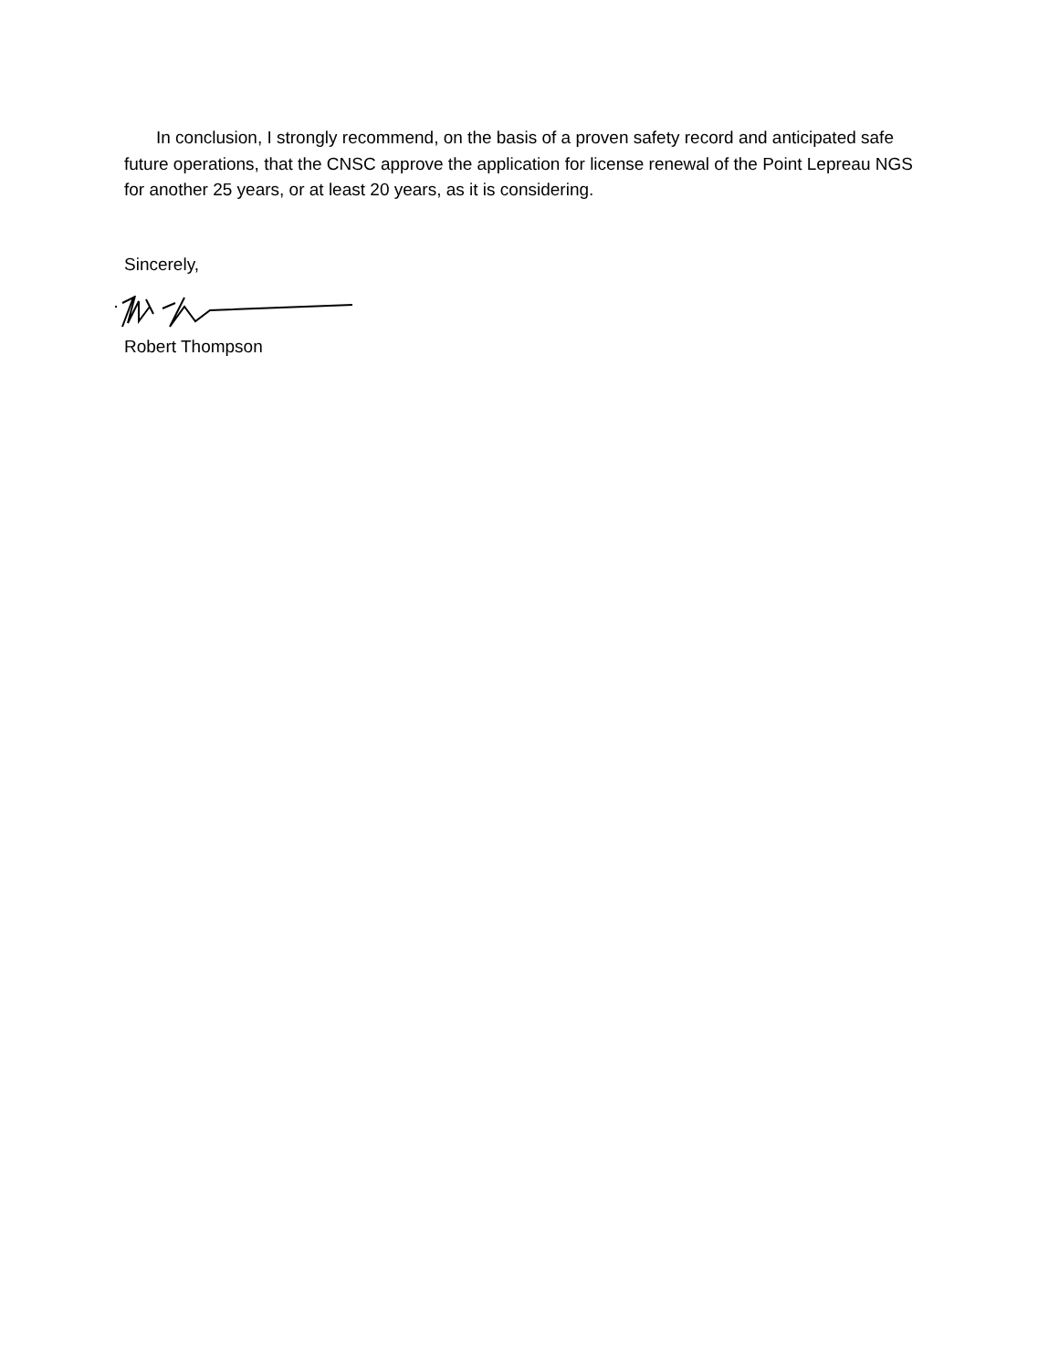In conclusion, I strongly recommend, on the basis of a proven safety record and anticipated safe future operations, that the CNSC approve the application for license renewal of the Point Lepreau NGS for another 25 years, or at least 20 years, as it is considering.
Sincerely,
Robert Thompson